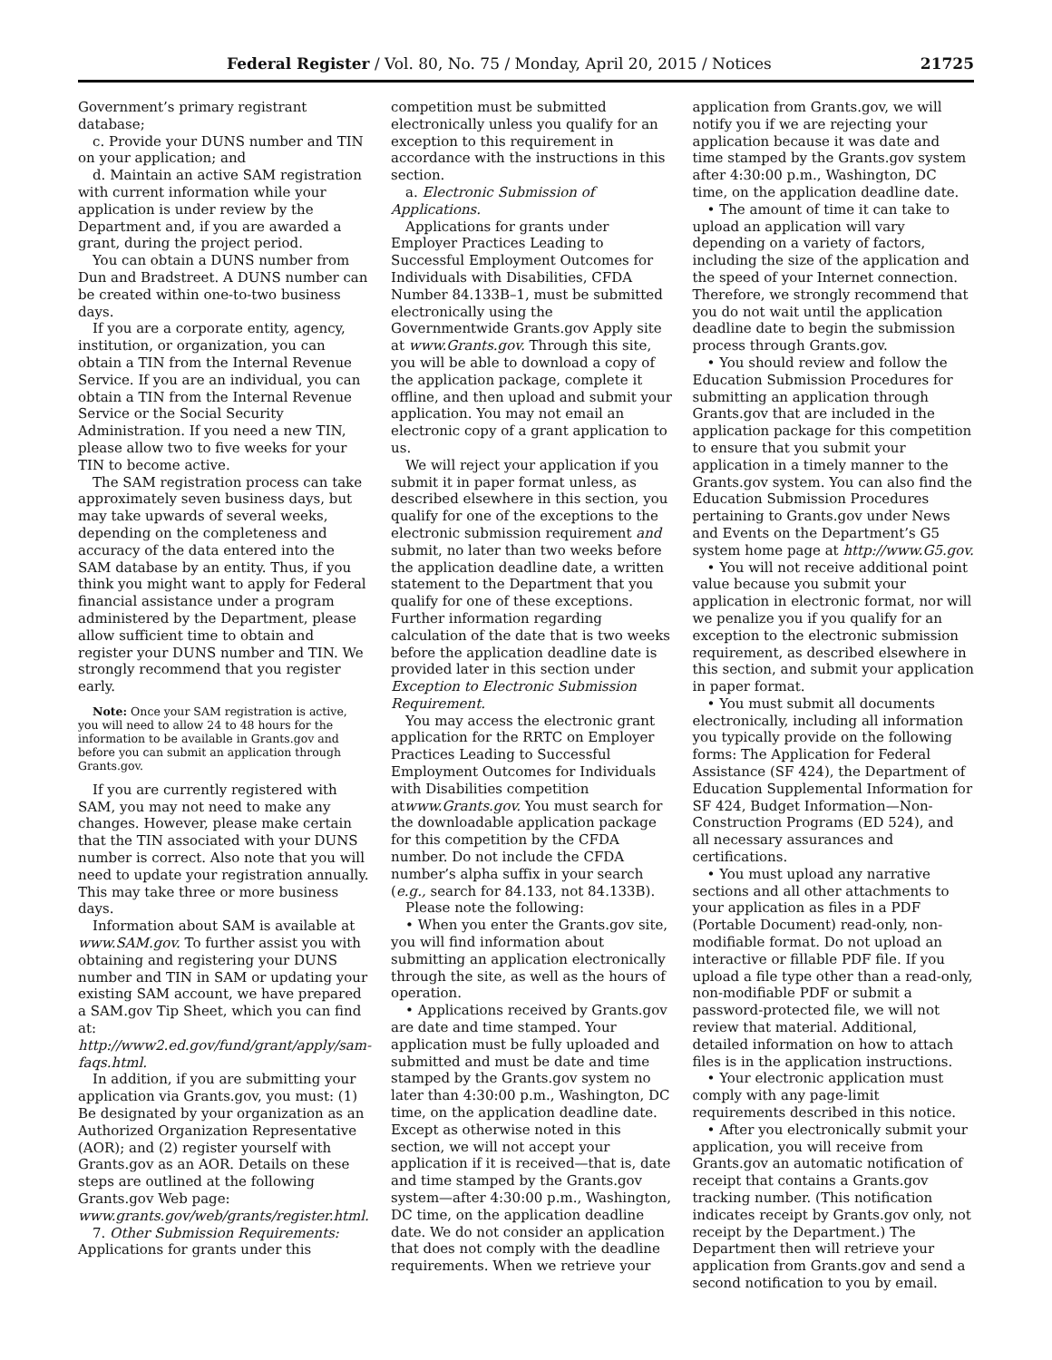Federal Register / Vol. 80, No. 75 / Monday, April 20, 2015 / Notices 21725
Government’s primary registrant database;
c. Provide your DUNS number and TIN on your application; and
d. Maintain an active SAM registration with current information while your application is under review by the Department and, if you are awarded a grant, during the project period.
You can obtain a DUNS number from Dun and Bradstreet. A DUNS number can be created within one-to-two business days.
If you are a corporate entity, agency, institution, or organization, you can obtain a TIN from the Internal Revenue Service. If you are an individual, you can obtain a TIN from the Internal Revenue Service or the Social Security Administration. If you need a new TIN, please allow two to five weeks for your TIN to become active.
The SAM registration process can take approximately seven business days, but may take upwards of several weeks, depending on the completeness and accuracy of the data entered into the SAM database by an entity. Thus, if you think you might want to apply for Federal financial assistance under a program administered by the Department, please allow sufficient time to obtain and register your DUNS number and TIN. We strongly recommend that you register early.
Note: Once your SAM registration is active, you will need to allow 24 to 48 hours for the information to be available in Grants.gov and before you can submit an application through Grants.gov.
If you are currently registered with SAM, you may not need to make any changes. However, please make certain that the TIN associated with your DUNS number is correct. Also note that you will need to update your registration annually. This may take three or more business days.
Information about SAM is available at www.SAM.gov. To further assist you with obtaining and registering your DUNS number and TIN in SAM or updating your existing SAM account, we have prepared a SAM.gov Tip Sheet, which you can find at: http://www2.ed.gov/fund/grant/apply/sam-faqs.html.
In addition, if you are submitting your application via Grants.gov, you must: (1) Be designated by your organization as an Authorized Organization Representative (AOR); and (2) register yourself with Grants.gov as an AOR. Details on these steps are outlined at the following Grants.gov Web page: www.grants.gov/web/grants/register.html.
7. Other Submission Requirements: Applications for grants under this
competition must be submitted electronically unless you qualify for an exception to this requirement in accordance with the instructions in this section.
a. Electronic Submission of Applications.
Applications for grants under Employer Practices Leading to Successful Employment Outcomes for Individuals with Disabilities, CFDA Number 84.133B–1, must be submitted electronically using the Governmentwide Grants.gov Apply site at www.Grants.gov. Through this site, you will be able to download a copy of the application package, complete it offline, and then upload and submit your application. You may not email an electronic copy of a grant application to us.
We will reject your application if you submit it in paper format unless, as described elsewhere in this section, you qualify for one of the exceptions to the electronic submission requirement and submit, no later than two weeks before the application deadline date, a written statement to the Department that you qualify for one of these exceptions. Further information regarding calculation of the date that is two weeks before the application deadline date is provided later in this section under Exception to Electronic Submission Requirement.
You may access the electronic grant application for the RRTC on Employer Practices Leading to Successful Employment Outcomes for Individuals with Disabilities competition atwww.Grants.gov. You must search for the downloadable application package for this competition by the CFDA number. Do not include the CFDA number’s alpha suffix in your search (e.g., search for 84.133, not 84.133B).
Please note the following:
• When you enter the Grants.gov site, you will find information about submitting an application electronically through the site, as well as the hours of operation.
• Applications received by Grants.gov are date and time stamped. Your application must be fully uploaded and submitted and must be date and time stamped by the Grants.gov system no later than 4:30:00 p.m., Washington, DC time, on the application deadline date. Except as otherwise noted in this section, we will not accept your application if it is received—that is, date and time stamped by the Grants.gov system—after 4:30:00 p.m., Washington, DC time, on the application deadline date. We do not consider an application that does not comply with the deadline requirements. When we retrieve your
application from Grants.gov, we will notify you if we are rejecting your application because it was date and time stamped by the Grants.gov system after 4:30:00 p.m., Washington, DC time, on the application deadline date.
• The amount of time it can take to upload an application will vary depending on a variety of factors, including the size of the application and the speed of your Internet connection. Therefore, we strongly recommend that you do not wait until the application deadline date to begin the submission process through Grants.gov.
• You should review and follow the Education Submission Procedures for submitting an application through Grants.gov that are included in the application package for this competition to ensure that you submit your application in a timely manner to the Grants.gov system. You can also find the Education Submission Procedures pertaining to Grants.gov under News and Events on the Department’s G5 system home page at http://www.G5.gov.
• You will not receive additional point value because you submit your application in electronic format, nor will we penalize you if you qualify for an exception to the electronic submission requirement, as described elsewhere in this section, and submit your application in paper format.
• You must submit all documents electronically, including all information you typically provide on the following forms: The Application for Federal Assistance (SF 424), the Department of Education Supplemental Information for SF 424, Budget Information—Non-Construction Programs (ED 524), and all necessary assurances and certifications.
• You must upload any narrative sections and all other attachments to your application as files in a PDF (Portable Document) read-only, non-modifiable format. Do not upload an interactive or fillable PDF file. If you upload a file type other than a read-only, non-modifiable PDF or submit a password-protected file, we will not review that material. Additional, detailed information on how to attach files is in the application instructions.
• Your electronic application must comply with any page-limit requirements described in this notice.
• After you electronically submit your application, you will receive from Grants.gov an automatic notification of receipt that contains a Grants.gov tracking number. (This notification indicates receipt by Grants.gov only, not receipt by the Department.) The Department then will retrieve your application from Grants.gov and send a second notification to you by email.